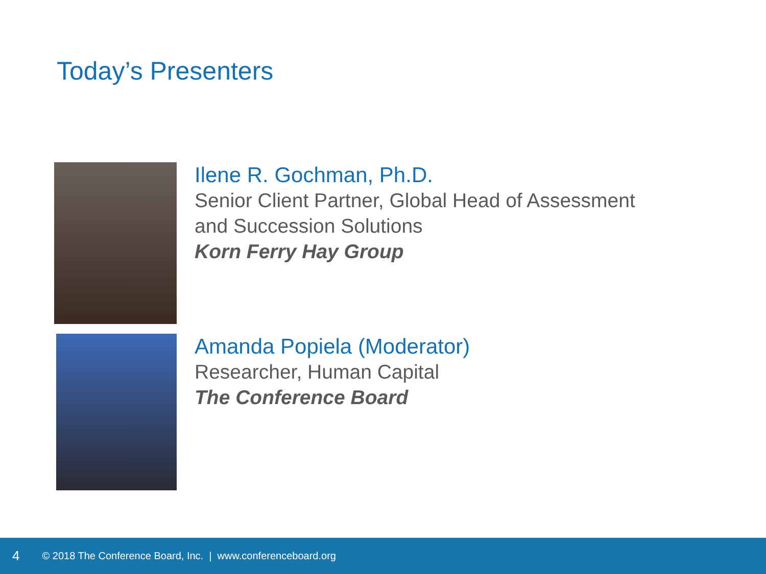Today’s Presenters
Ilene R. Gochman, Ph.D.
Senior Client Partner, Global Head of Assessment
and Succession Solutions
Korn Ferry Hay Group
Amanda Popiela (Moderator)
Researcher, Human Capital
The Conference Board
4 © 2018 The Conference Board, Inc. | www.conferenceboard.org